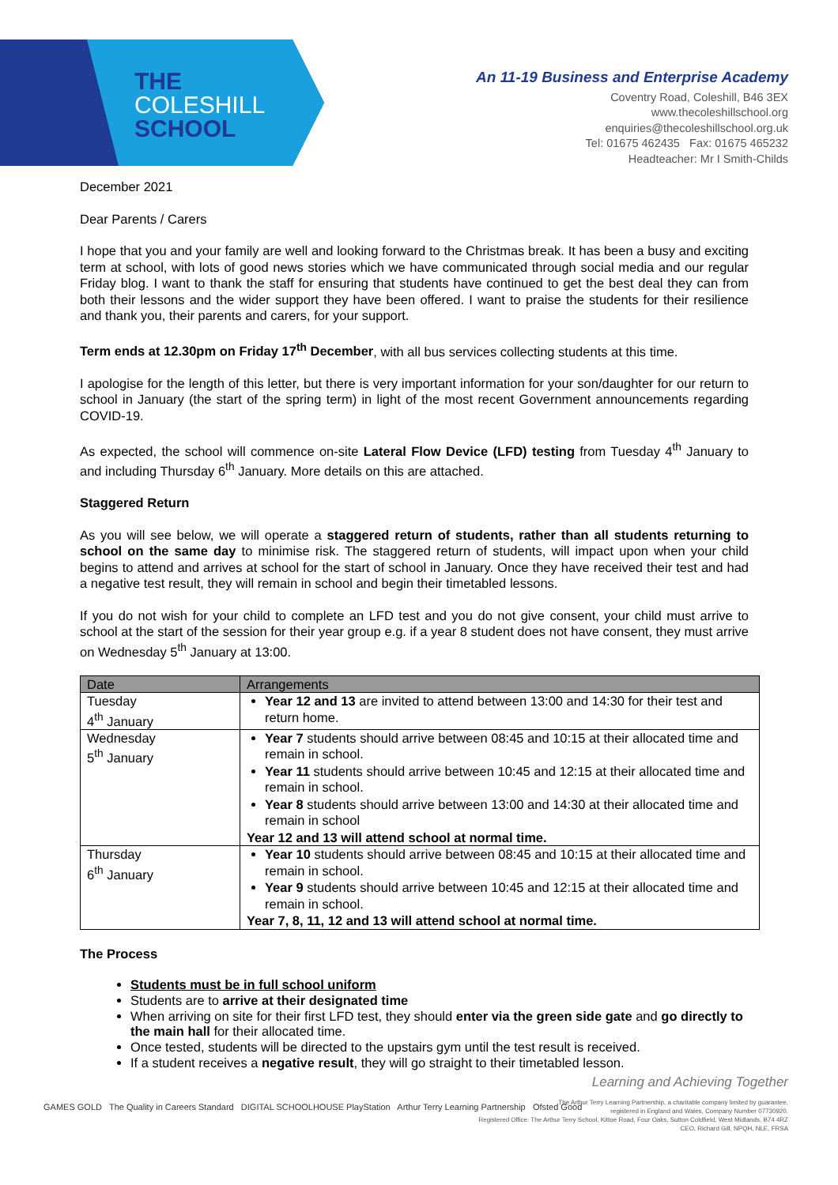THE
COLESHILL
SCHOOL
An 11-19 Business and Enterprise Academy
Coventry Road, Coleshill, B46 3EX
www.thecoleshillschool.org
enquiries@thecoleshillschool.org.uk
Tel: 01675 462435 Fax: 01675 465232
Headteacher: Mr I Smith-Childs
December 2021
Dear Parents / Carers
I hope that you and your family are well and looking forward to the Christmas break. It has been a busy and exciting term at school, with lots of good news stories which we have communicated through social media and our regular Friday blog. I want to thank the staff for ensuring that students have continued to get the best deal they can from both their lessons and the wider support they have been offered. I want to praise the students for their resilience and thank you, their parents and carers, for your support.
Term ends at 12.30pm on Friday 17<sup>th</sup> December, with all bus services collecting students at this time.
I apologise for the length of this letter, but there is very important information for your son/daughter for our return to school in January (the start of the spring term) in light of the most recent Government announcements regarding COVID-19.
As expected, the school will commence on-site Lateral Flow Device (LFD) testing from Tuesday 4<sup>th</sup> January to and including Thursday 6<sup>th</sup> January. More details on this are attached.
Staggered Return
As you will see below, we will operate a staggered return of students, rather than all students returning to school on the same day to minimise risk. The staggered return of students, will impact upon when your child begins to attend and arrives at school for the start of school in January. Once they have received their test and had a negative test result, they will remain in school and begin their timetabled lessons.
If you do not wish for your child to complete an LFD test and you do not give consent, your child must arrive to school at the start of the session for their year group e.g. if a year 8 student does not have consent, they must arrive on Wednesday 5<sup>th</sup> January at 13:00.
| Date | Arrangements |
| --- | --- |
| Tuesday 4<sup>th</sup> January | Year 12 and 13 are invited to attend between 13:00 and 14:30 for their test and return home. |
| Wednesday 5<sup>th</sup> January | Year 7 students should arrive between 08:45 and 10:15 at their allocated time and remain in school. Year 11 students should arrive between 10:45 and 12:15 at their allocated time and remain in school. Year 8 students should arrive between 13:00 and 14:30 at their allocated time and remain in school Year 12 and 13 will attend school at normal time. |
| Thursday 6<sup>th</sup> January | Year 10 students should arrive between 08:45 and 10:15 at their allocated time and remain in school. Year 9 students should arrive between 10:45 and 12:15 at their allocated time and remain in school. Year 7, 8, 11, 12 and 13 will attend school at normal time. |
The Process
Students must be in full school uniform
Students are to arrive at their designated time
When arriving on site for their first LFD test, they should enter via the green side gate and go directly to the main hall for their allocated time.
Once tested, students will be directed to the upstairs gym until the test result is received.
If a student receives a negative result, they will go straight to their timetabled lesson.
Learning and Achieving Together
GAMES GOLD The Quality in Careers Standard DIGITAL SCHOOLHOUSE PlayStation Arthur Terry Learning Partnership Ofsted Good
The Arthur Terry Learning Partnership, a charitable company limited by guarantee,
registered in England and Wales, Company Number 07730920.
Registered Office: The Arthur Terry School, Kittoe Road, Four Oaks, Sutton Coldfield, West Midlands, B74 4RZ
CEO, Richard Gill, NPQH, NLE, FRSA